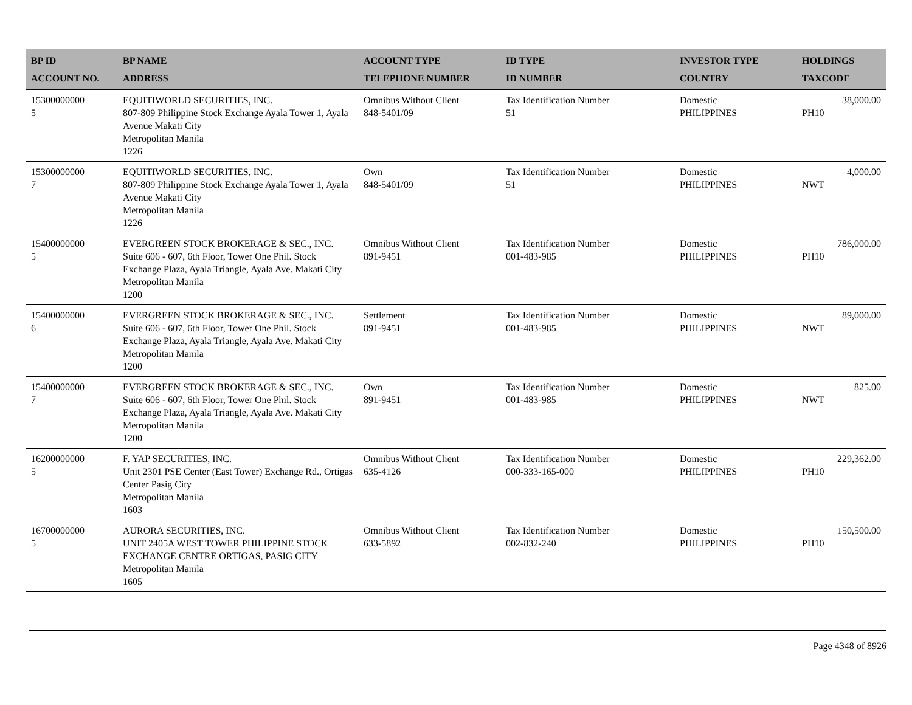| BP ID ACCOUNT NO. | BP NAME ADDRESS | ACCOUNT TYPE TELEPHONE NUMBER | ID TYPE ID NUMBER | INVESTOR TYPE COUNTRY | HOLDINGS TAXCODE |
| --- | --- | --- | --- | --- | --- |
| 15300000000 5 | EQUITIWORLD SECURITIES, INC. 807-809 Philippine Stock Exchange Ayala Tower 1, Ayala Avenue Makati City Metropolitan Manila 1226 | Omnibus Without Client 848-5401/09 | Tax Identification Number 51 | Domestic PHILIPPINES | 38,000.00 PH10 |
| 15300000000 7 | EQUITIWORLD SECURITIES, INC. 807-809 Philippine Stock Exchange Ayala Tower 1, Ayala Avenue Makati City Metropolitan Manila 1226 | Own 848-5401/09 | Tax Identification Number 51 | Domestic PHILIPPINES | 4,000.00 NWT |
| 15400000000 5 | EVERGREEN STOCK BROKERAGE & SEC., INC. Suite 606 - 607, 6th Floor, Tower One Phil. Stock Exchange Plaza, Ayala Triangle, Ayala Ave. Makati City Metropolitan Manila 1200 | Omnibus Without Client 891-9451 | Tax Identification Number 001-483-985 | Domestic PHILIPPINES | 786,000.00 PH10 |
| 15400000000 6 | EVERGREEN STOCK BROKERAGE & SEC., INC. Suite 606 - 607, 6th Floor, Tower One Phil. Stock Exchange Plaza, Ayala Triangle, Ayala Ave. Makati City Metropolitan Manila 1200 | Settlement 891-9451 | Tax Identification Number 001-483-985 | Domestic PHILIPPINES | 89,000.00 NWT |
| 15400000000 7 | EVERGREEN STOCK BROKERAGE & SEC., INC. Suite 606 - 607, 6th Floor, Tower One Phil. Stock Exchange Plaza, Ayala Triangle, Ayala Ave. Makati City Metropolitan Manila 1200 | Own 891-9451 | Tax Identification Number 001-483-985 | Domestic PHILIPPINES | 825.00 NWT |
| 16200000000 5 | F. YAP SECURITIES, INC. Unit 2301 PSE Center (East Tower) Exchange Rd., Ortigas Center Pasig City Metropolitan Manila 1603 | Omnibus Without Client 635-4126 | Tax Identification Number 000-333-165-000 | Domestic PHILIPPINES | 229,362.00 PH10 |
| 16700000000 5 | AURORA SECURITIES, INC. UNIT 2405A WEST TOWER PHILIPPINE STOCK EXCHANGE CENTRE ORTIGAS, PASIG CITY Metropolitan Manila 1605 | Omnibus Without Client 633-5892 | Tax Identification Number 002-832-240 | Domestic PHILIPPINES | 150,500.00 PH10 |
Page 4348 of 8926